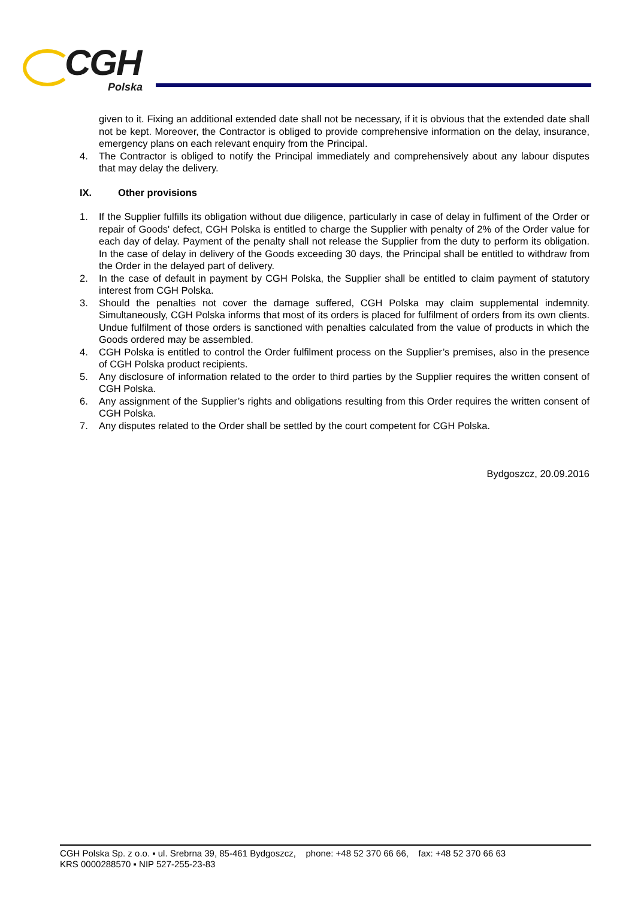CGH
Polska
given to it. Fixing an additional extended date shall not be necessary, if it is obvious that the extended date shall not be kept. Moreover, the Contractor is obliged to provide comprehensive information on the delay, insurance, emergency plans on each relevant enquiry from the Principal.
4. The Contractor is obliged to notify the Principal immediately and comprehensively about any labour disputes that may delay the delivery.
IX. Other provisions
1. If the Supplier fulfills its obligation without due diligence, particularly in case of delay in fulfiment of the Order or repair of Goods' defect, CGH Polska is entitled to charge the Supplier with penalty of 2% of the Order value for each day of delay. Payment of the penalty shall not release the Supplier from the duty to perform its obligation. In the case of delay in delivery of the Goods exceeding 30 days, the Principal shall be entitled to withdraw from the Order in the delayed part of delivery.
2. In the case of default in payment by CGH Polska, the Supplier shall be entitled to claim payment of statutory interest from CGH Polska.
3. Should the penalties not cover the damage suffered, CGH Polska may claim supplemental indemnity. Simultaneously, CGH Polska informs that most of its orders is placed for fulfilment of orders from its own clients. Undue fulfilment of those orders is sanctioned with penalties calculated from the value of products in which the Goods ordered may be assembled.
4. CGH Polska is entitled to control the Order fulfilment process on the Supplier’s premises, also in the presence of CGH Polska product recipients.
5. Any disclosure of information related to the order to third parties by the Supplier requires the written consent of CGH Polska.
6. Any assignment of the Supplier’s rights and obligations resulting from this Order requires the written consent of CGH Polska.
7. Any disputes related to the Order shall be settled by the court competent for CGH Polska.
Bydgoszcz, 20.09.2016
CGH Polska Sp. z o.o. ▪ ul. Srebrna 39, 85-461 Bydgoszcz, phone: +48 52 370 66 66, fax: +48 52 370 66 63
KRS 0000288570 ▪ NIP 527-255-23-83